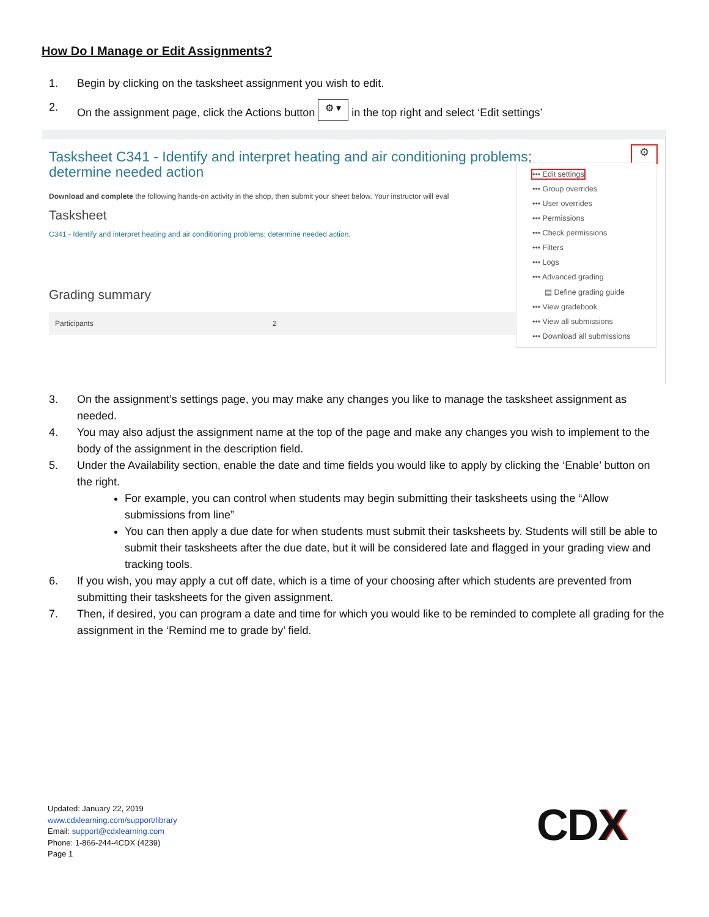How Do I Manage or Edit Assignments?
1. Begin by clicking on the tasksheet assignment you wish to edit.
2. On the assignment page, click the Actions button ⚙ ▾ in the top right and select ‘Edit settings’
Tasksheet C341 - Identify and interpret heating and air conditioning problems; determine needed action
Download and complete the following hands-on activity in the shop, then submit your sheet below. Your instructor will eval
Tasksheet
C341 - Identify and interpret heating and air conditioning problems; determine needed action.
Grading summary
Participants 2
⚙
••• Edit settings
••• Group overrides
••• User overrides
••• Permissions
••• Check permissions
••• Filters
••• Logs
••• Advanced grading
▤ Define grading guide
••• View gradebook
••• View all submissions
••• Download all submissions
3. On the assignment’s settings page, you may make any changes you like to manage the tasksheet assignment as needed.
4. You may also adjust the assignment name at the top of the page and make any changes you wish to implement to the body of the assignment in the description field.
5. Under the Availability section, enable the date and time fields you would like to apply by clicking the ‘Enable’ button on the right.
For example, you can control when students may begin submitting their tasksheets using the “Allow submissions from line”
You can then apply a due date for when students must submit their tasksheets by. Students will still be able to submit their tasksheets after the due date, but it will be considered late and flagged in your grading view and tracking tools.
6. If you wish, you may apply a cut off date, which is a time of your choosing after which students are prevented from submitting their tasksheets for the given assignment.
7. Then, if desired, you can program a date and time for which you would like to be reminded to complete all grading for the assignment in the ‘Remind me to grade by’ field.
Updated: January 22, 2019
www.cdxlearning.com/support/library
Email: support@cdxlearning.com
Phone: 1-866-244-4CDX (4239)
Page 1
CDX